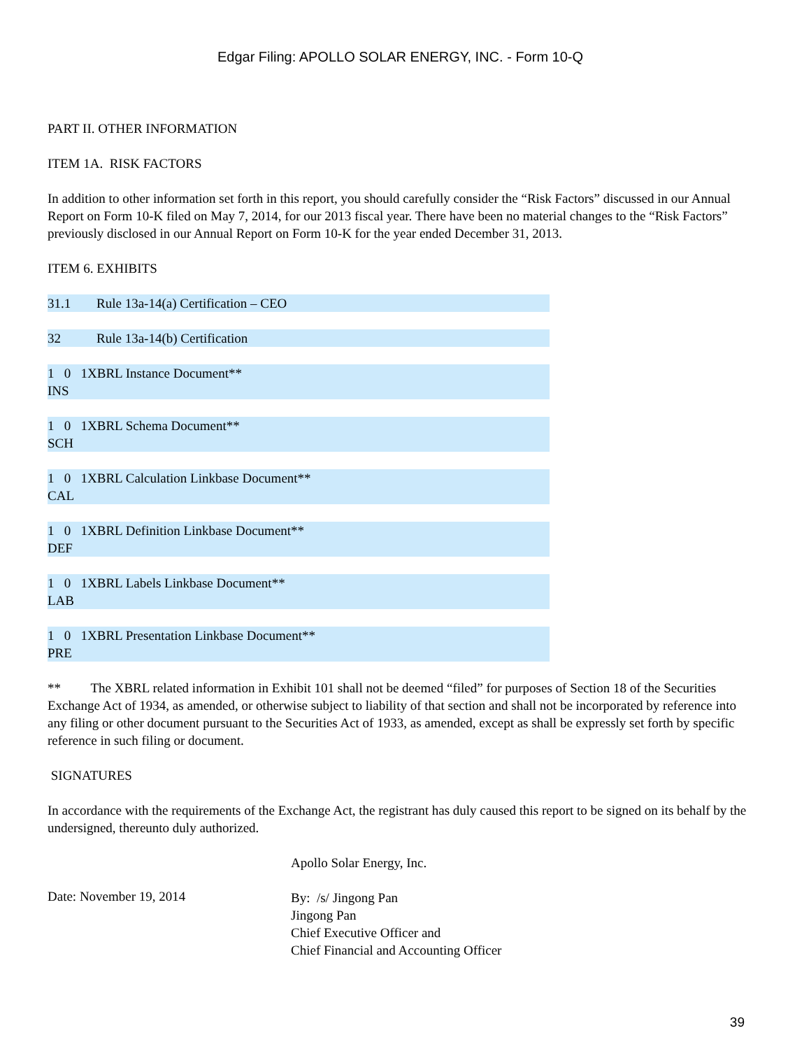Edgar Filing: APOLLO SOLAR ENERGY, INC. - Form 10-Q
PART II. OTHER INFORMATION
ITEM 1A. RISK FACTORS
In addition to other information set forth in this report, you should carefully consider the “Risk Factors” discussed in our Annual Report on Form 10-K filed on May 7, 2014, for our 2013 fiscal year. There have been no material changes to the “Risk Factors” previously disclosed in our Annual Report on Form 10-K for the year ended December 31, 2013.
ITEM 6. EXHIBITS
| 31.1 | Rule 13a-14(a) Certification – CEO |
| 32 | Rule 13a-14(b) Certification |
| 1 0 1XBRL Instance Document** INS | |
| 1 0 1XBRL Schema Document** SCH | |
| 1 0 1XBRL Calculation Linkbase Document** CAL | |
| 1 0 1XBRL Definition Linkbase Document** DEF | |
| 1 0 1XBRL Labels Linkbase Document** LAB | |
| 1 0 1XBRL Presentation Linkbase Document** PRE | |
** The XBRL related information in Exhibit 101 shall not be deemed “filed” for purposes of Section 18 of the Securities Exchange Act of 1934, as amended, or otherwise subject to liability of that section and shall not be incorporated by reference into any filing or other document pursuant to the Securities Act of 1933, as amended, except as shall be expressly set forth by specific reference in such filing or document.
SIGNATURES
In accordance with the requirements of the Exchange Act, the registrant has duly caused this report to be signed on its behalf by the undersigned, thereunto duly authorized.
Apollo Solar Energy, Inc.
Date: November 19, 2014
By: /s/ Jingong Pan
Jingong Pan
Chief Executive Officer and
Chief Financial and Accounting Officer
39